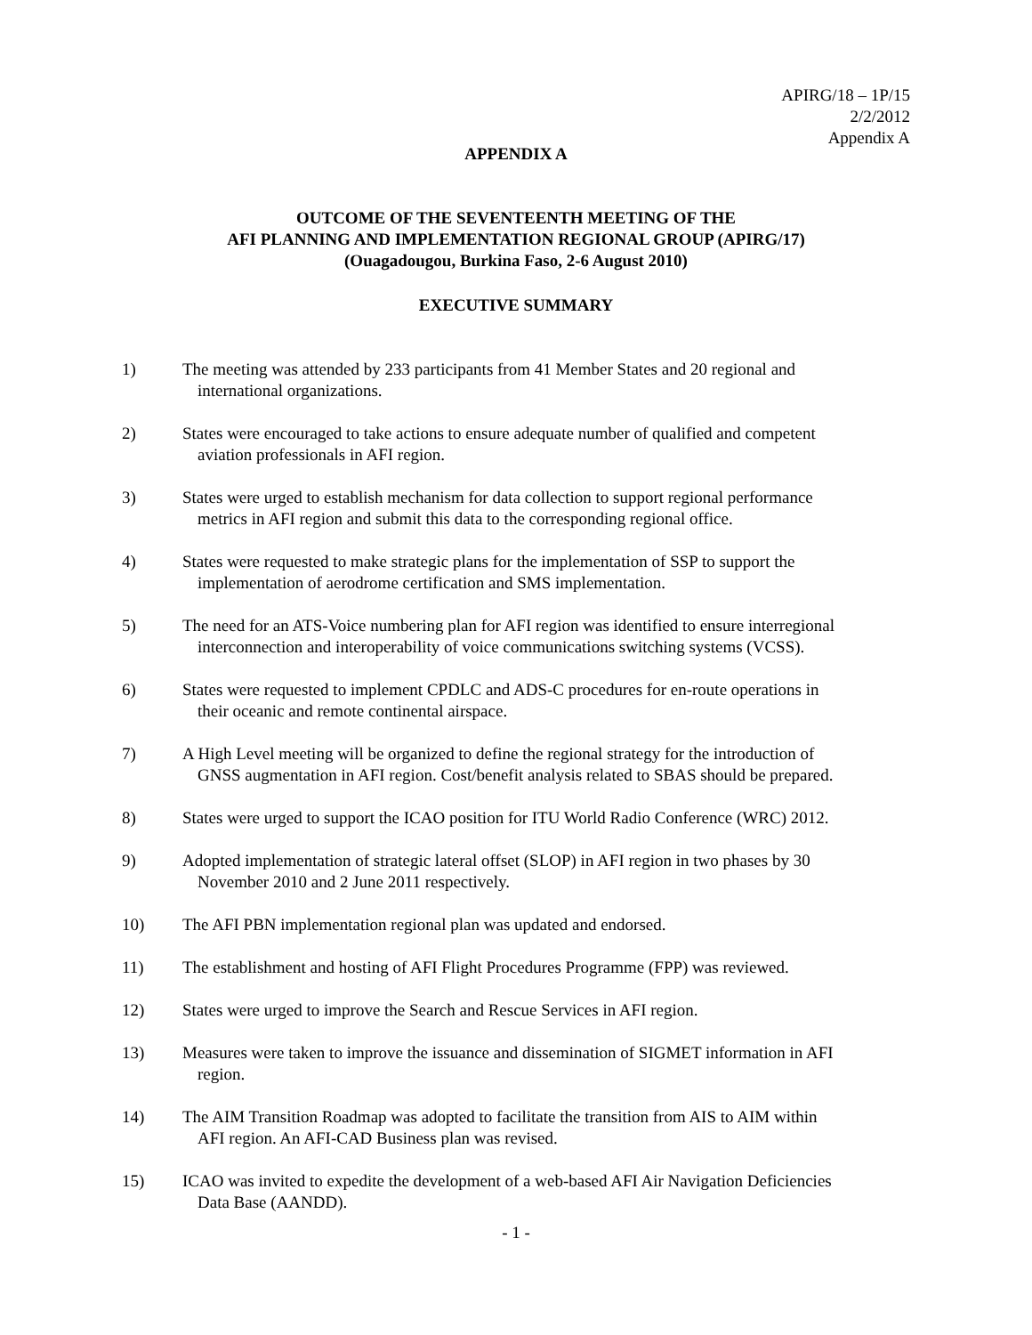APIRG/18 – 1P/15
2/2/2012
Appendix A
APPENDIX A
OUTCOME OF THE SEVENTEENTH MEETING OF THE
AFI PLANNING AND IMPLEMENTATION REGIONAL GROUP (APIRG/17)
(Ouagadougou, Burkina Faso, 2-6 August 2010)
EXECUTIVE SUMMARY
1) The meeting was attended by 233 participants from 41 Member States and 20 regional and
international organizations.
2) States were encouraged to take actions to ensure adequate number of qualified and competent
aviation professionals in AFI region.
3) States were urged to establish mechanism for data collection to support regional performance
metrics in AFI region and submit this data to the corresponding regional office.
4) States were requested to make strategic plans for the implementation of SSP to support the
implementation of aerodrome certification and SMS implementation.
5) The need for an ATS-Voice numbering plan for AFI region was identified to ensure interregional
interconnection and interoperability of voice communications switching systems (VCSS).
6) States were requested to implement CPDLC and ADS-C procedures for en-route operations in
their oceanic and remote continental airspace.
7) A High Level meeting will be organized to define the regional strategy for the introduction of
GNSS augmentation in AFI region. Cost/benefit analysis related to SBAS should be prepared.
8) States were urged to support the ICAO position for ITU World Radio Conference (WRC) 2012.
9) Adopted implementation of strategic lateral offset (SLOP) in AFI region in two phases by 30
November 2010 and 2 June 2011 respectively.
10) The AFI PBN implementation regional plan was updated and endorsed.
11) The establishment and hosting of AFI Flight Procedures Programme (FPP) was reviewed.
12) States were urged to improve the Search and Rescue Services in AFI region.
13) Measures were taken to improve the issuance and dissemination of SIGMET information in AFI
region.
14) The AIM Transition Roadmap was adopted to facilitate the transition from AIS to AIM within
AFI region. An AFI-CAD Business plan was revised.
15) ICAO was invited to expedite the development of a web-based AFI Air Navigation Deficiencies
Data Base (AANDD).
- 1 -